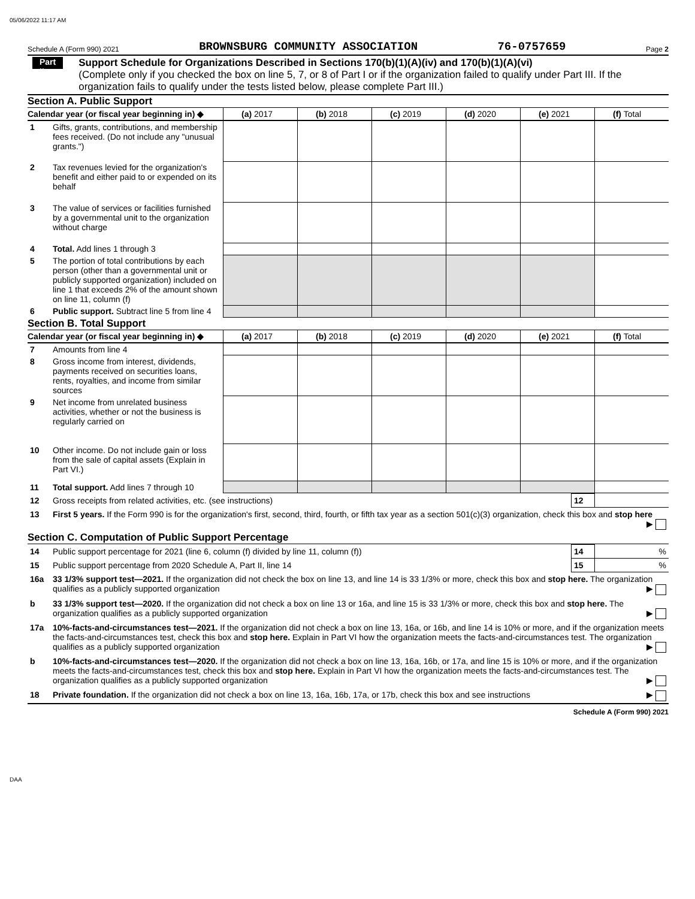05/06/2022 11:17 AM
Schedule A (Form 990) 2021 BROWNSBURG COMMUNITY ASSOCIATION 76-0757659 Page 2
Part II Support Schedule for Organizations Described in Sections 170(b)(1)(A)(iv) and 170(b)(1)(A)(vi)
(Complete only if you checked the box on line 5, 7, or 8 of Part I or if the organization failed to qualify under Part III. If the organization fails to qualify under the tests listed below, please complete Part III.)
Section A. Public Support
| Calendar year (or fiscal year beginning in) ◆ | | (a) 2017 | (b) 2018 | (c) 2019 | (d) 2020 | (e) 2021 | (f) Total |
| --- | --- | --- | --- | --- | --- | --- | --- |
| 1 | Gifts, grants, contributions, and membership fees received. (Do not include any "unusual grants.") | | | | | | |
| 2 | Tax revenues levied for the organization's benefit and either paid to or expended on its behalf | | | | | | |
| 3 | The value of services or facilities furnished by a governmental unit to the organization without charge | | | | | | |
| 4 | Total. Add lines 1 through 3 | | | | | | |
| 5 | The portion of total contributions by each person (other than a governmental unit or publicly supported organization) included on line 1 that exceeds 2% of the amount shown on line 11, column (f) | | | | | | |
| 6 | Public support. Subtract line 5 from line 4 | | | | | | |
Section B. Total Support
| Calendar year (or fiscal year beginning in) ◆ | | (a) 2017 | (b) 2018 | (c) 2019 | (d) 2020 | (e) 2021 | (f) Total |
| --- | --- | --- | --- | --- | --- | --- | --- |
| 7 | Amounts from line 4 | | | | | | |
| 8 | Gross income from interest, dividends, payments received on securities loans, rents, royalties, and income from similar sources | | | | | | |
| 9 | Net income from unrelated business activities, whether or not the business is regularly carried on | | | | | | |
| 10 | Other income. Do not include gain or loss from the sale of capital assets (Explain in Part VI.) | | | | | | |
| 11 | Total support. Add lines 7 through 10 | | | | | | |
| 12 | Gross receipts from related activities, etc. (see instructions) | 12 | |
| 13 | First 5 years. If the Form 990 is for the organization's first, second, third, fourth, or fifth tax year as a section 501(c)(3) organization, check this box and stop here ▶ | | |
Section C. Computation of Public Support Percentage
| 14 | Public support percentage for 2021 (line 6, column (f) divided by line 11, column (f)) | 14 | % |
| 15 | Public support percentage from 2020 Schedule A, Part II, line 14 | 15 | % |
| 16a | 33 1/3% support test—2021. If the organization did not check the box on line 13, and line 14 is 33 1/3% or more, check this box and stop here. The organization qualifies as a publicly supported organization ▶ | | |
| b | 33 1/3% support test—2020. If the organization did not check a box on line 13 or 16a, and line 15 is 33 1/3% or more, check this box and stop here. The organization qualifies as a publicly supported organization ▶ | | |
| 17a | 10%-facts-and-circumstances test—2021. If the organization did not check a box on line 13, 16a, or 16b, and line 14 is 10% or more, and if the organization meets the facts-and-circumstances test, check this box and stop here. Explain in Part VI how the organization meets the facts-and-circumstances test. The organization qualifies as a publicly supported organization ▶ | | |
| b | 10%-facts-and-circumstances test—2020. If the organization did not check a box on line 13, 16a, 16b, or 17a, and line 15 is 10% or more, and if the organization meets the facts-and-circumstances test, check this box and stop here. Explain in Part VI how the organization meets the facts-and-circumstances test. The organization qualifies as a publicly supported organization ▶ | | |
| 18 | Private foundation. If the organization did not check a box on line 13, 16a, 16b, 17a, or 17b, check this box and see instructions ▶ | | |
Schedule A (Form 990) 2021
DAA